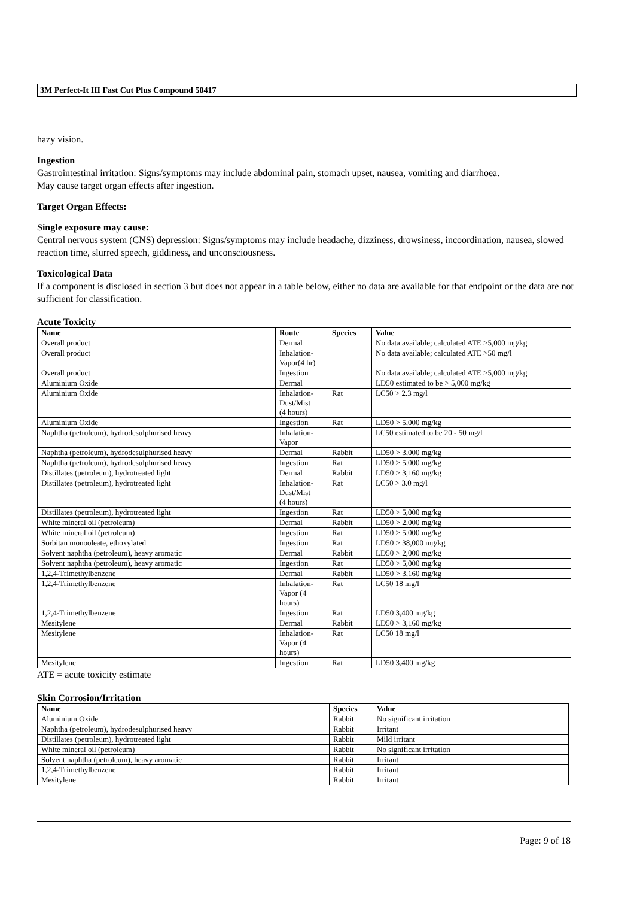3M Perfect-It III Fast Cut Plus Compound 50417
hazy vision.
Ingestion
Gastrointestinal irritation: Signs/symptoms may include abdominal pain, stomach upset, nausea, vomiting and diarrhoea.
May cause target organ effects after ingestion.
Target Organ Effects:
Single exposure may cause:
Central nervous system (CNS) depression: Signs/symptoms may include headache, dizziness, drowsiness, incoordination, nausea, slowed reaction time, slurred speech, giddiness, and unconsciousness.
Toxicological Data
If a component is disclosed in section 3 but does not appear in a table below, either no data are available for that endpoint or the data are not sufficient for classification.
Acute Toxicity
| Name | Route | Species | Value |
| --- | --- | --- | --- |
| Overall product | Dermal | | No data available; calculated ATE >5,000 mg/kg |
| Overall product | Inhalation- Vapor(4 hr) | | No data available; calculated ATE >50 mg/l |
| Overall product | Ingestion | | No data available; calculated ATE >5,000 mg/kg |
| Aluminium Oxide | Dermal | | LD50 estimated to be > 5,000 mg/kg |
| Aluminium Oxide | Inhalation- Dust/Mist (4 hours) | Rat | LC50 > 2.3 mg/l |
| Aluminium Oxide | Ingestion | Rat | LD50 > 5,000 mg/kg |
| Naphtha (petroleum), hydrodesulphurised heavy | Inhalation- Vapor | | LC50 estimated to be 20 - 50 mg/l |
| Naphtha (petroleum), hydrodesulphurised heavy | Dermal | Rabbit | LD50 > 3,000 mg/kg |
| Naphtha (petroleum), hydrodesulphurised heavy | Ingestion | Rat | LD50 > 5,000 mg/kg |
| Distillates (petroleum), hydrotreated light | Dermal | Rabbit | LD50 > 3,160 mg/kg |
| Distillates (petroleum), hydrotreated light | Inhalation- Dust/Mist (4 hours) | Rat | LC50 > 3.0 mg/l |
| Distillates (petroleum), hydrotreated light | Ingestion | Rat | LD50 > 5,000 mg/kg |
| White mineral oil (petroleum) | Dermal | Rabbit | LD50 > 2,000 mg/kg |
| White mineral oil (petroleum) | Ingestion | Rat | LD50 > 5,000 mg/kg |
| Sorbitan monooleate, ethoxylated | Ingestion | Rat | LD50 > 38,000 mg/kg |
| Solvent naphtha (petroleum), heavy aromatic | Dermal | Rabbit | LD50 > 2,000 mg/kg |
| Solvent naphtha (petroleum), heavy aromatic | Ingestion | Rat | LD50 > 5,000 mg/kg |
| 1,2,4-Trimethylbenzene | Dermal | Rabbit | LD50 > 3,160 mg/kg |
| 1,2,4-Trimethylbenzene | Inhalation- Vapor (4 hours) | Rat | LC50 18 mg/l |
| 1,2,4-Trimethylbenzene | Ingestion | Rat | LD50 3,400 mg/kg |
| Mesitylene | Dermal | Rabbit | LD50 > 3,160 mg/kg |
| Mesitylene | Inhalation- Vapor (4 hours) | Rat | LC50 18 mg/l |
| Mesitylene | Ingestion | Rat | LD50 3,400 mg/kg |
ATE = acute toxicity estimate
Skin Corrosion/Irritation
| Name | Species | Value |
| --- | --- | --- |
| Aluminium Oxide | Rabbit | No significant irritation |
| Naphtha (petroleum), hydrodesulphurised heavy | Rabbit | Irritant |
| Distillates (petroleum), hydrotreated light | Rabbit | Mild irritant |
| White mineral oil (petroleum) | Rabbit | No significant irritation |
| Solvent naphtha (petroleum), heavy aromatic | Rabbit | Irritant |
| 1,2,4-Trimethylbenzene | Rabbit | Irritant |
| Mesitylene | Rabbit | Irritant |
Page: 9 of 18